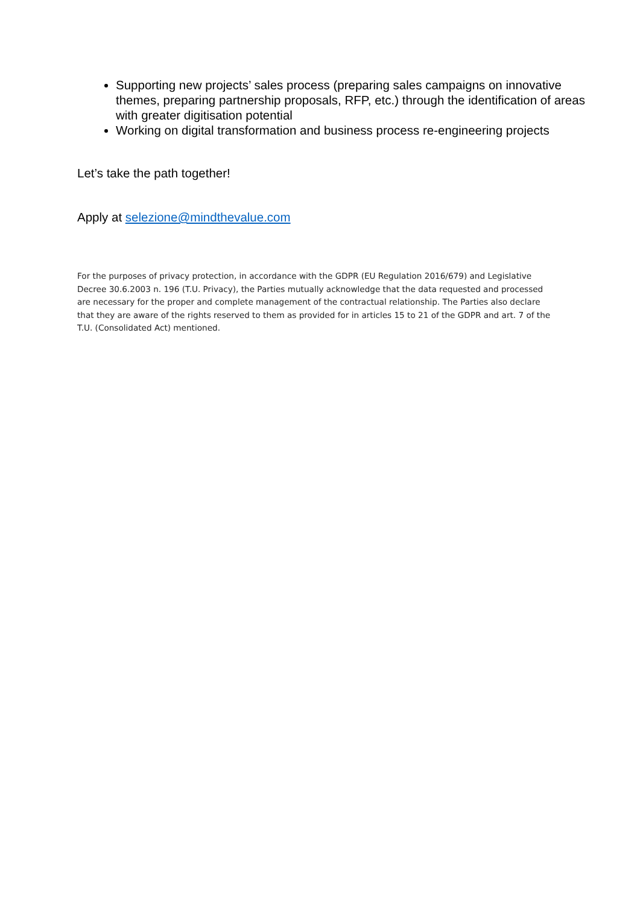Supporting new projects’ sales process (preparing sales campaigns on innovative themes, preparing partnership proposals, RFP, etc.) through the identification of areas with greater digitisation potential
Working on digital transformation and business process re-engineering projects
Let’s take the path together!
Apply at selezione@mindthevalue.com
For the purposes of privacy protection, in accordance with the GDPR (EU Regulation 2016/679) and Legislative Decree 30.6.2003 n. 196 (T.U. Privacy), the Parties mutually acknowledge that the data requested and processed are necessary for the proper and complete management of the contractual relationship. The Parties also declare that they are aware of the rights reserved to them as provided for in articles 15 to 21 of the GDPR and art. 7 of the T.U. (Consolidated Act) mentioned.